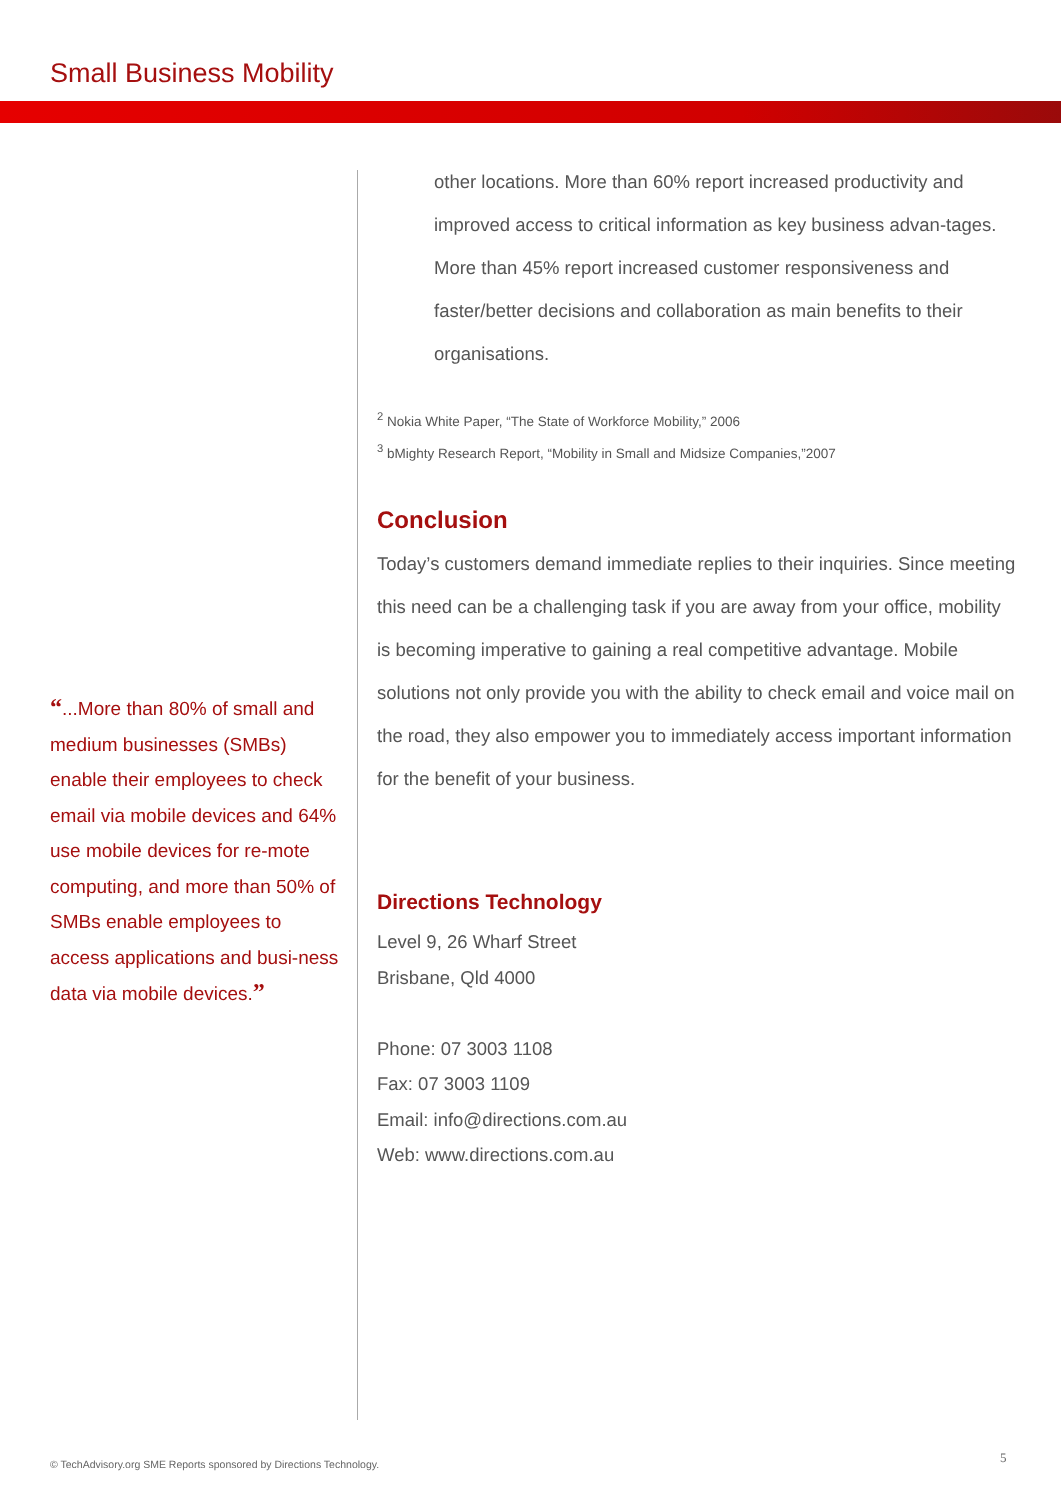Small Business Mobility
“...More than 80% of small and medium businesses (SMBs) enable their employees to check email via mobile devices and 64% use mobile devices for re-mote computing, and more than 50% of SMBs enable employees to access applications and busi-ness data via mobile devices.”
other locations. More than 60% report increased productivity and improved access to critical information as key business advan-tages. More than 45% report increased customer responsiveness and faster/better decisions and collaboration as main benefits to their organisations.
<sup>2</sup> Nokia White Paper, “The State of Workforce Mobility,” 2006
<sup>3</sup> bMighty Research Report, “Mobility in Small and Midsize Companies,”2007
Conclusion
Today’s customers demand immediate replies to their inquiries. Since meeting this need can be a challenging task if you are away from your office, mobility is becoming imperative to gaining a real competitive advantage. Mobile solutions not only provide you with the ability to check email and voice mail on the road, they also empower you to immediately access important information for the benefit of your business.
Directions Technology
Level 9, 26 Wharf Street
Brisbane, Qld 4000
Phone: 07 3003 1108
Fax: 07 3003 1109
Email: info@directions.com.au
Web: www.directions.com.au
© TechAdvisory.org SME Reports sponsored by Directions Technology.
5